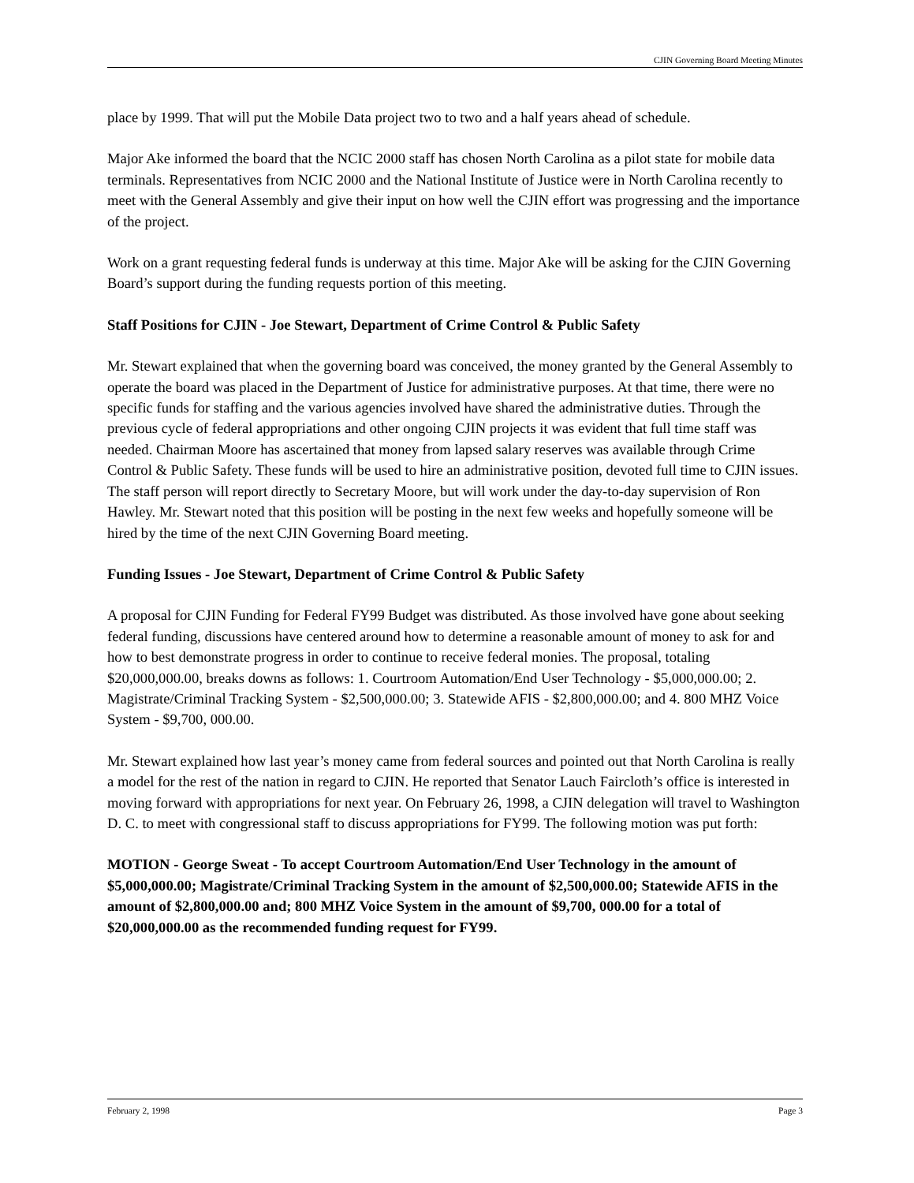CJIN Governing Board Meeting Minutes
place by 1999. That will put the Mobile Data project two to two and a half years ahead of schedule.
Major Ake informed the board that the NCIC 2000 staff has chosen North Carolina as a pilot state for mobile data terminals. Representatives from NCIC 2000 and the National Institute of Justice were in North Carolina recently to meet with the General Assembly and give their input on how well the CJIN effort was progressing and the importance of the project.
Work on a grant requesting federal funds is underway at this time. Major Ake will be asking for the CJIN Governing Board’s support during the funding requests portion of this meeting.
Staff Positions for CJIN - Joe Stewart, Department of Crime Control & Public Safety
Mr. Stewart explained that when the governing board was conceived, the money granted by the General Assembly to operate the board was placed in the Department of Justice for administrative purposes. At that time, there were no specific funds for staffing and the various agencies involved have shared the administrative duties. Through the previous cycle of federal appropriations and other ongoing CJIN projects it was evident that full time staff was needed. Chairman Moore has ascertained that money from lapsed salary reserves was available through Crime Control & Public Safety. These funds will be used to hire an administrative position, devoted full time to CJIN issues. The staff person will report directly to Secretary Moore, but will work under the day-to-day supervision of Ron Hawley. Mr. Stewart noted that this position will be posting in the next few weeks and hopefully someone will be hired by the time of the next CJIN Governing Board meeting.
Funding Issues - Joe Stewart, Department of Crime Control & Public Safety
A proposal for CJIN Funding for Federal FY99 Budget was distributed. As those involved have gone about seeking federal funding, discussions have centered around how to determine a reasonable amount of money to ask for and how to best demonstrate progress in order to continue to receive federal monies. The proposal, totaling $20,000,000.00, breaks downs as follows: 1. Courtroom Automation/End User Technology - $5,000,000.00; 2. Magistrate/Criminal Tracking System - $2,500,000.00; 3. Statewide AFIS - $2,800,000.00; and 4. 800 MHZ Voice System - $9,700, 000.00.
Mr. Stewart explained how last year’s money came from federal sources and pointed out that North Carolina is really a model for the rest of the nation in regard to CJIN. He reported that Senator Lauch Faircloth’s office is interested in moving forward with appropriations for next year. On February 26, 1998, a CJIN delegation will travel to Washington D. C. to meet with congressional staff to discuss appropriations for FY99. The following motion was put forth:
MOTION - George Sweat - To accept Courtroom Automation/End User Technology in the amount of $5,000,000.00; Magistrate/Criminal Tracking System in the amount of $2,500,000.00; Statewide AFIS in the amount of $2,800,000.00 and; 800 MHZ Voice System in the amount of $9,700, 000.00 for a total of $20,000,000.00 as the recommended funding request for FY99.
February 2, 1998 Page 3